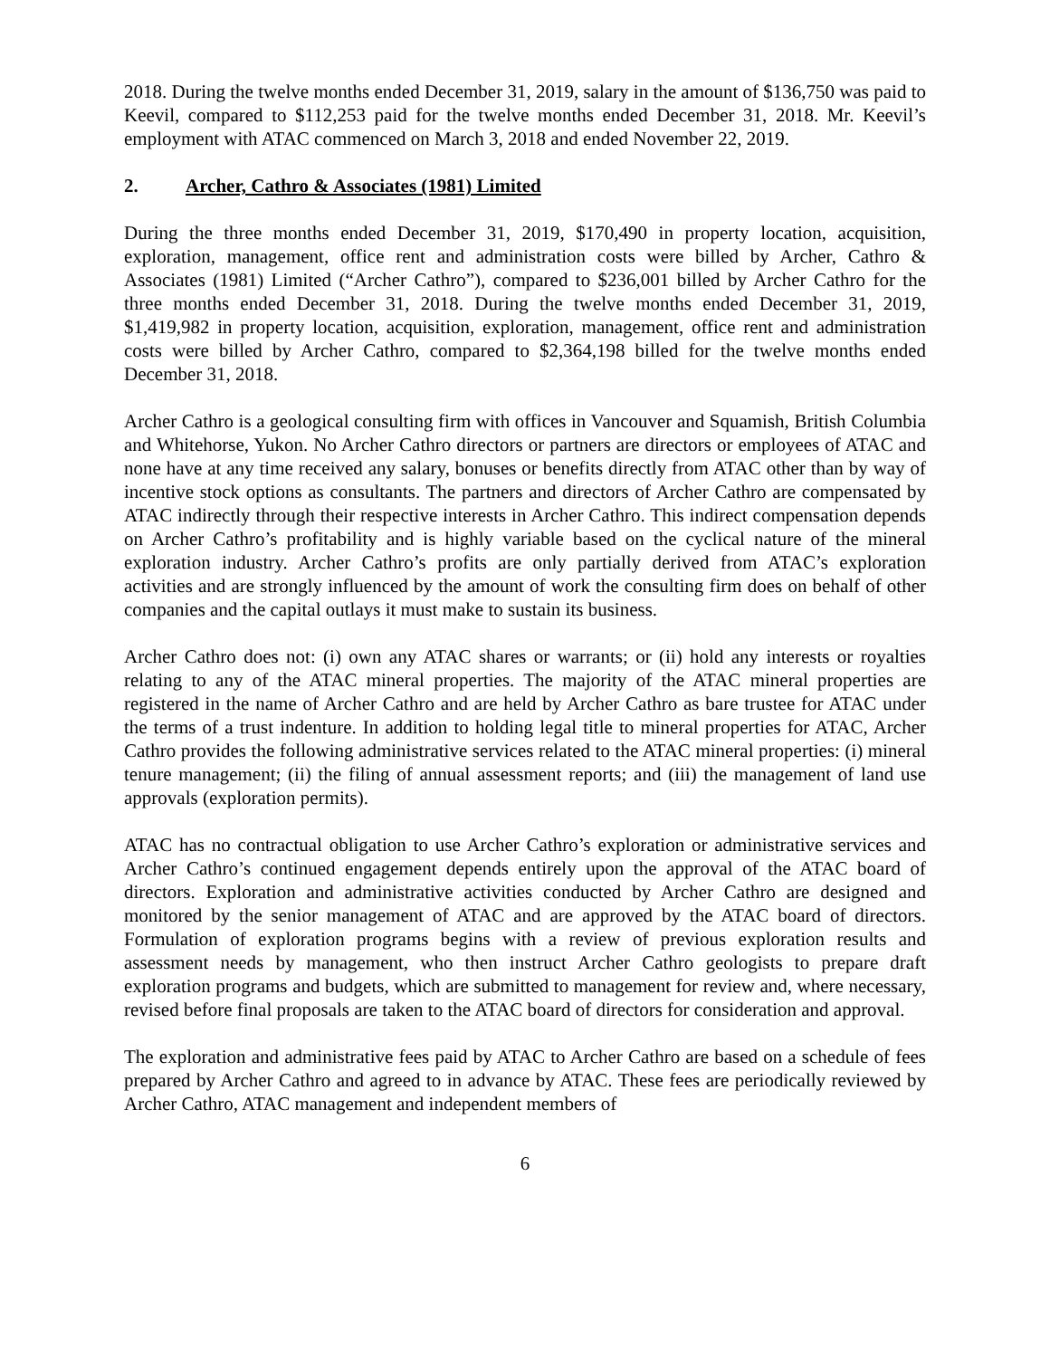2018. During the twelve months ended December 31, 2019, salary in the amount of $136,750 was paid to Keevil, compared to $112,253 paid for the twelve months ended December 31, 2018. Mr. Keevil’s employment with ATAC commenced on March 3, 2018 and ended November 22, 2019.
2. Archer, Cathro & Associates (1981) Limited
During the three months ended December 31, 2019, $170,490 in property location, acquisition, exploration, management, office rent and administration costs were billed by Archer, Cathro & Associates (1981) Limited (“Archer Cathro”), compared to $236,001 billed by Archer Cathro for the three months ended December 31, 2018. During the twelve months ended December 31, 2019, $1,419,982 in property location, acquisition, exploration, management, office rent and administration costs were billed by Archer Cathro, compared to $2,364,198 billed for the twelve months ended December 31, 2018.
Archer Cathro is a geological consulting firm with offices in Vancouver and Squamish, British Columbia and Whitehorse, Yukon. No Archer Cathro directors or partners are directors or employees of ATAC and none have at any time received any salary, bonuses or benefits directly from ATAC other than by way of incentive stock options as consultants. The partners and directors of Archer Cathro are compensated by ATAC indirectly through their respective interests in Archer Cathro. This indirect compensation depends on Archer Cathro’s profitability and is highly variable based on the cyclical nature of the mineral exploration industry. Archer Cathro’s profits are only partially derived from ATAC’s exploration activities and are strongly influenced by the amount of work the consulting firm does on behalf of other companies and the capital outlays it must make to sustain its business.
Archer Cathro does not: (i) own any ATAC shares or warrants; or (ii) hold any interests or royalties relating to any of the ATAC mineral properties. The majority of the ATAC mineral properties are registered in the name of Archer Cathro and are held by Archer Cathro as bare trustee for ATAC under the terms of a trust indenture. In addition to holding legal title to mineral properties for ATAC, Archer Cathro provides the following administrative services related to the ATAC mineral properties: (i) mineral tenure management; (ii) the filing of annual assessment reports; and (iii) the management of land use approvals (exploration permits).
ATAC has no contractual obligation to use Archer Cathro’s exploration or administrative services and Archer Cathro’s continued engagement depends entirely upon the approval of the ATAC board of directors. Exploration and administrative activities conducted by Archer Cathro are designed and monitored by the senior management of ATAC and are approved by the ATAC board of directors. Formulation of exploration programs begins with a review of previous exploration results and assessment needs by management, who then instruct Archer Cathro geologists to prepare draft exploration programs and budgets, which are submitted to management for review and, where necessary, revised before final proposals are taken to the ATAC board of directors for consideration and approval.
The exploration and administrative fees paid by ATAC to Archer Cathro are based on a schedule of fees prepared by Archer Cathro and agreed to in advance by ATAC. These fees are periodically reviewed by Archer Cathro, ATAC management and independent members of
6